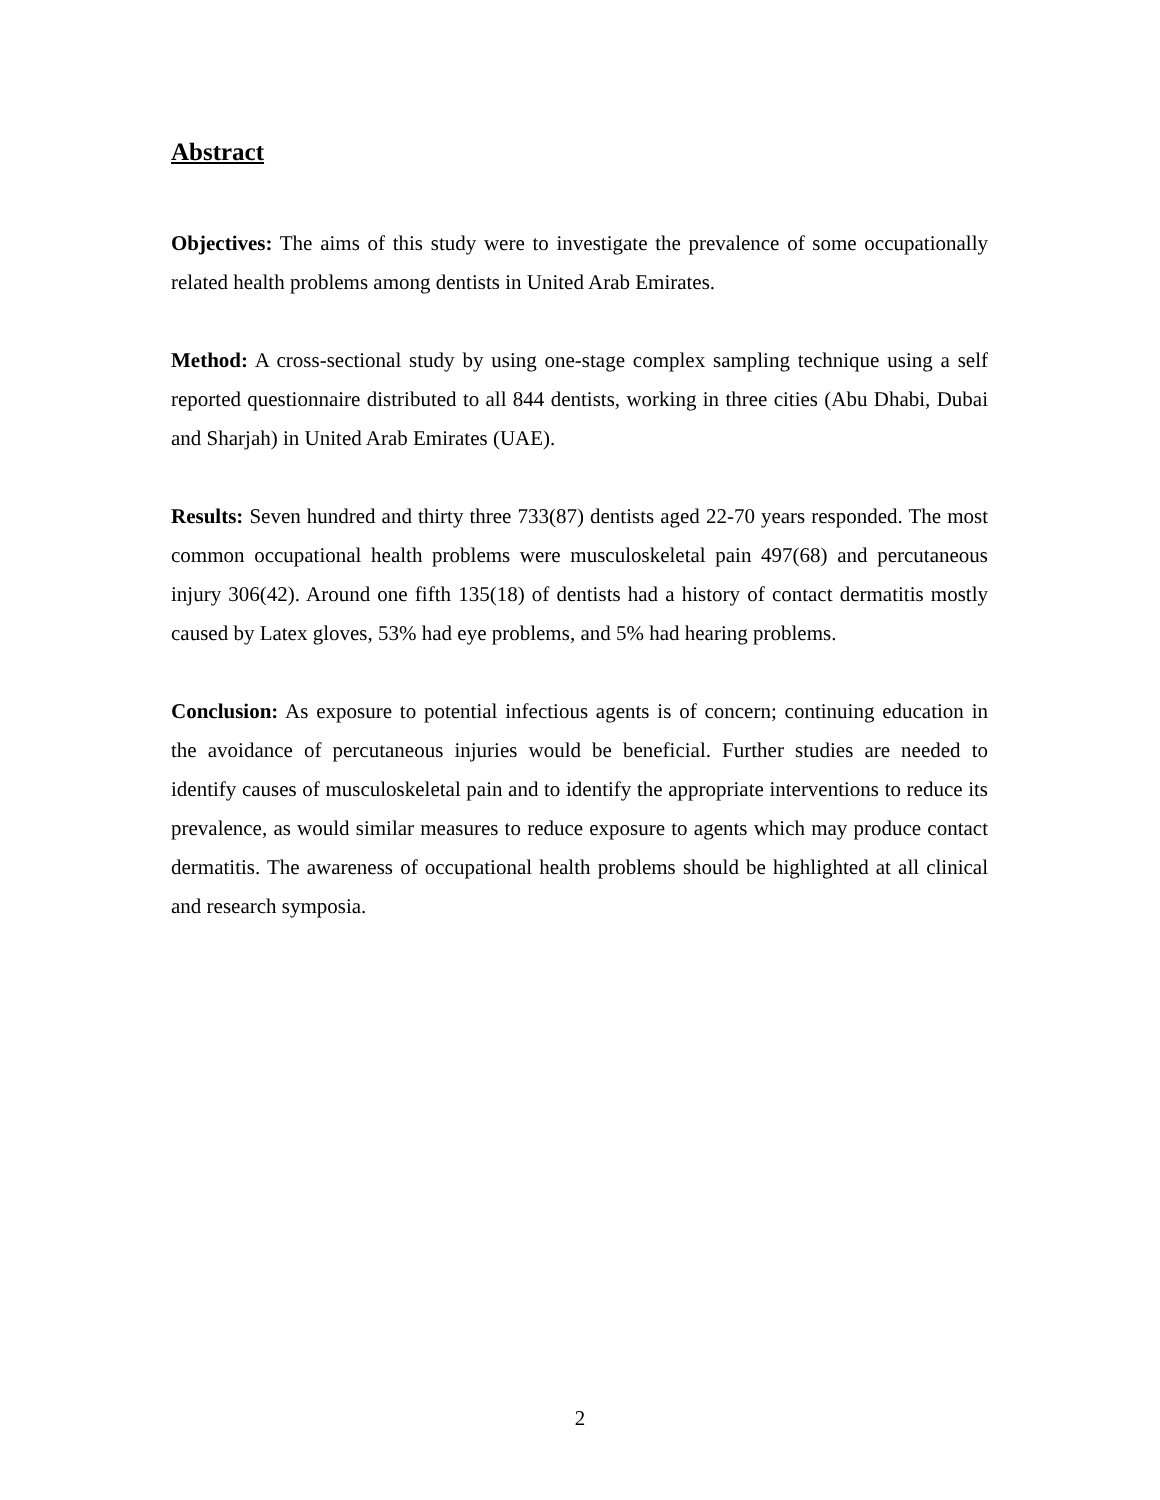Abstract
Objectives: The aims of this study were to investigate the prevalence of some occupationally related health problems among dentists in United Arab Emirates.
Method: A cross-sectional study by using one-stage complex sampling technique using a self reported questionnaire distributed to all 844 dentists, working in three cities (Abu Dhabi, Dubai and Sharjah) in United Arab Emirates (UAE).
Results: Seven hundred and thirty three 733(87) dentists aged 22-70 years responded. The most common occupational health problems were musculoskeletal pain 497(68) and percutaneous injury 306(42). Around one fifth 135(18) of dentists had a history of contact dermatitis mostly caused by Latex gloves, 53% had eye problems, and 5% had hearing problems.
Conclusion: As exposure to potential infectious agents is of concern; continuing education in the avoidance of percutaneous injuries would be beneficial. Further studies are needed to identify causes of musculoskeletal pain and to identify the appropriate interventions to reduce its prevalence, as would similar measures to reduce exposure to agents which may produce contact dermatitis. The awareness of occupational health problems should be highlighted at all clinical and research symposia.
2